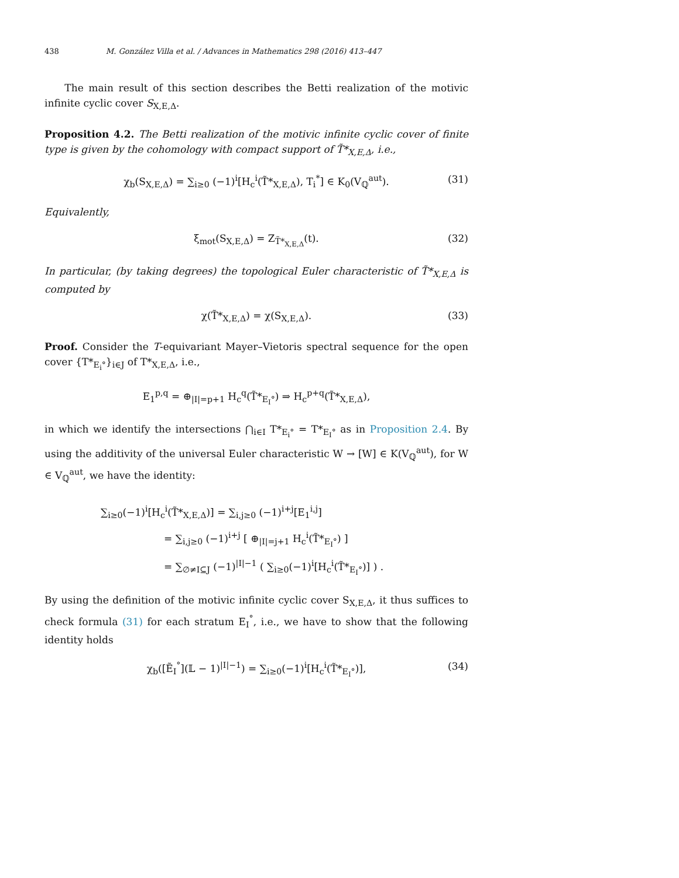438 M. González Villa et al. / Advances in Mathematics 298 (2016) 413–447
The main result of this section describes the Betti realization of the motivic infinite cyclic cover S<sub>X,E,Δ</sub>.
Proposition 4.2. The Betti realization of the motivic infinite cyclic cover of finite type is given by the cohomology with compact support of T̃*<sub>X,E,Δ</sub>, i.e.,
χ<sub>b</sub>(S<sub>X,E,Δ</sub>) = ∑<sub>i≥0</sub> (−1)<sup>i</sup>[H<sub>c</sub><sup>i</sup>(T̃*<sub>X,E,Δ</sub>), T<sub>i</sub><sup>*</sup>] ∈ K<sub>0</sub>(V<sub>ℚ</sub><sup>aut</sup>). (31)
Equivalently,
ξ<sub>mot</sub>(S<sub>X,E,Δ</sub>) = Z<sub>T̃*<sub>X,E,Δ</sub></sub>(t). (32)
In particular, (by taking degrees) the topological Euler characteristic of T̃*<sub>X,E,Δ</sub> is computed by
χ(T̃*<sub>X,E,Δ</sub>) = χ(S<sub>X,E,Δ</sub>). (33)
Proof. Consider the T-equivariant Mayer–Vietoris spectral sequence for the open cover {T*<sub>E<sub>i</sub>°</sub>}<sub>i∈J</sub> of T*<sub>X,E,Δ</sub>, i.e.,
E<sub>1</sub><sup>p,q</sup> = ⊕<sub>|I|=p+1</sub> H<sub>c</sub><sup>q</sup>(T̃*<sub>E<sub>I</sub>°</sub>) ⇒ H<sub>c</sub><sup>p+q</sup>(T̃*<sub>X,E,Δ</sub>),
in which we identify the intersections ⋂<sub>i∈I</sub> T*<sub>E<sub>i</sub>°</sub> = T*<sub>E<sub>I</sub>°</sub> as in Proposition 2.4. By using the additivity of the universal Euler characteristic W → [W] ∈ K(V<sub>ℚ</sub><sup>aut</sup>), for W ∈ V<sub>ℚ</sub><sup>aut</sup>, we have the identity:
∑<sub>i≥0</sub>(−1)<sup>i</sup>[H<sub>c</sub><sup>i</sup>(T̃*<sub>X,E,Δ</sub>)] = ∑<sub>i,j≥0</sub> (−1)<sup>i+j</sup>[E<sub>1</sub><sup>i,j</sup>]
= ∑<sub>i,j≥0</sub> (−1)<sup>i+j</sup> [ ⊕<sub>|I|=j+1</sub> H<sub>c</sub><sup>i</sup>(T̃*<sub>E<sub>I</sub>°</sub>) ]
= ∑<sub>∅≠I⊆J</sub> (−1)<sup>|I|−1</sup> ( ∑<sub>i≥0</sub>(−1)<sup>i</sup>[H<sub>c</sub><sup>i</sup>(T̃*<sub>E<sub>I</sub>°</sub>)] ) .
By using the definition of the motivic infinite cyclic cover S<sub>X,E,Δ</sub>, it thus suffices to check formula (31) for each stratum E<sub>I</sub><sup>°</sup>, i.e., we have to show that the following identity holds
χ<sub>b</sub>([Ẽ<sub>I</sub><sup>°</sup>](𝕃 − 1)<sup>|I|−1</sup>) = ∑<sub>i≥0</sub>(−1)<sup>i</sup>[H<sub>c</sub><sup>i</sup>(T̃*<sub>E<sub>I</sub>°</sub>)], (34)